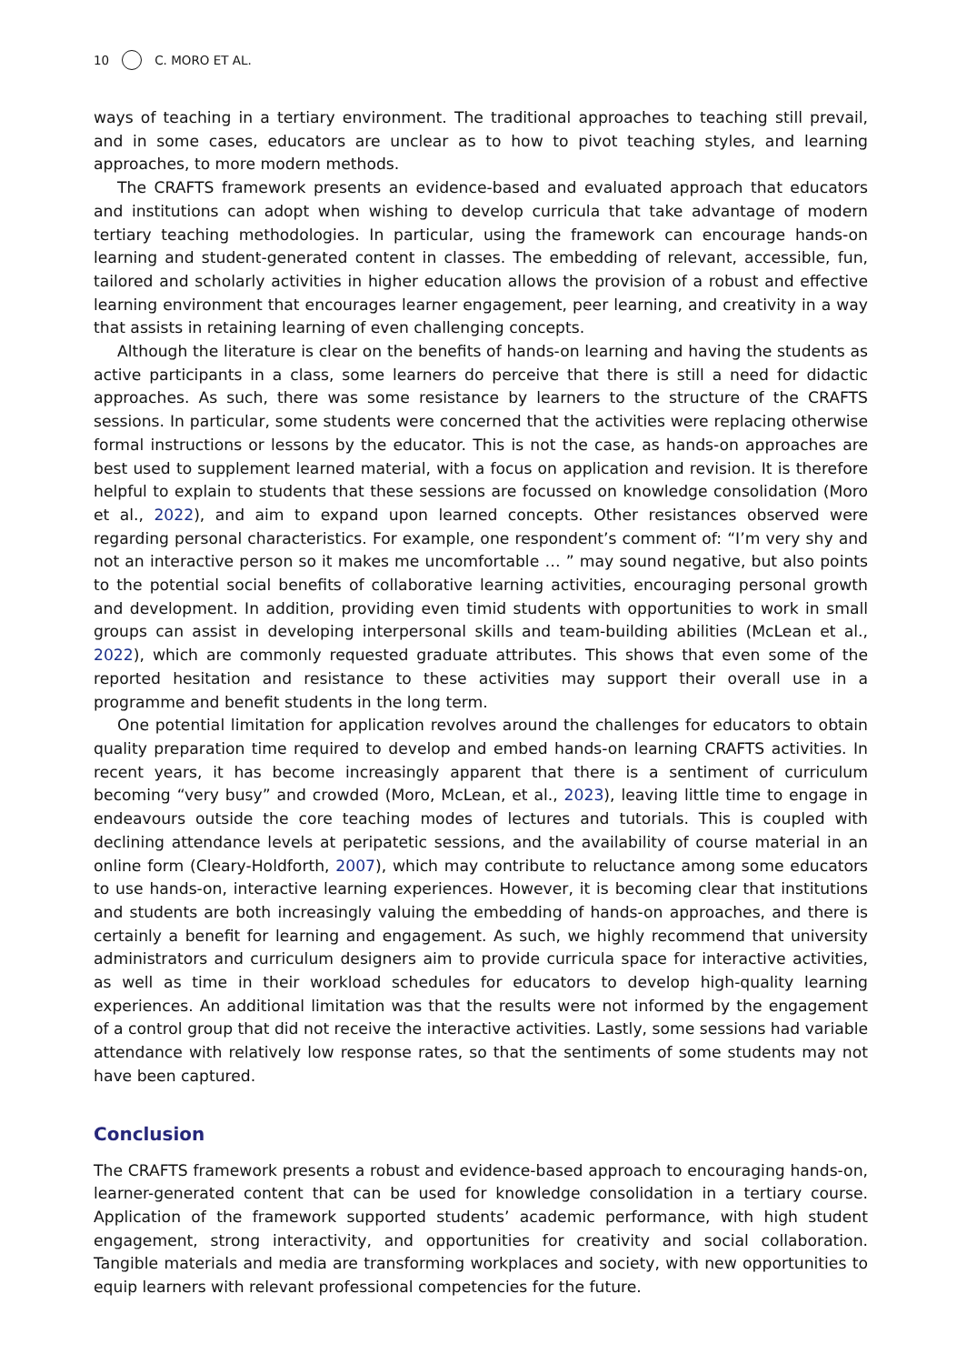10 C. MORO ET AL.
ways of teaching in a tertiary environment. The traditional approaches to teaching still prevail, and in some cases, educators are unclear as to how to pivot teaching styles, and learning approaches, to more modern methods.
The CRAFTS framework presents an evidence-based and evaluated approach that educators and institutions can adopt when wishing to develop curricula that take advantage of modern tertiary teaching methodologies. In particular, using the framework can encourage hands-on learning and student-generated content in classes. The embedding of relevant, accessible, fun, tailored and scholarly activities in higher education allows the provision of a robust and effective learning environment that encourages learner engagement, peer learning, and creativity in a way that assists in retaining learning of even challenging concepts.
Although the literature is clear on the benefits of hands-on learning and having the students as active participants in a class, some learners do perceive that there is still a need for didactic approaches. As such, there was some resistance by learners to the structure of the CRAFTS sessions. In particular, some students were concerned that the activities were replacing otherwise formal instructions or lessons by the educator. This is not the case, as hands-on approaches are best used to supplement learned material, with a focus on application and revision. It is therefore helpful to explain to students that these sessions are focussed on knowledge consolidation (Moro et al., 2022), and aim to expand upon learned concepts. Other resistances observed were regarding personal characteristics. For example, one respondent’s comment of: “I’m very shy and not an interactive person so it makes me uncomfortable … ” may sound negative, but also points to the potential social benefits of collaborative learning activities, encouraging personal growth and development. In addition, providing even timid students with opportunities to work in small groups can assist in developing interpersonal skills and team-building abilities (McLean et al., 2022), which are commonly requested graduate attributes. This shows that even some of the reported hesitation and resistance to these activities may support their overall use in a programme and benefit students in the long term.
One potential limitation for application revolves around the challenges for educators to obtain quality preparation time required to develop and embed hands-on learning CRAFTS activities. In recent years, it has become increasingly apparent that there is a sentiment of curriculum becoming “very busy” and crowded (Moro, McLean, et al., 2023), leaving little time to engage in endeavours outside the core teaching modes of lectures and tutorials. This is coupled with declining attendance levels at peripatetic sessions, and the availability of course material in an online form (Cleary-Holdforth, 2007), which may contribute to reluctance among some educators to use hands-on, interactive learning experiences. However, it is becoming clear that institutions and students are both increasingly valuing the embedding of hands-on approaches, and there is certainly a benefit for learning and engagement. As such, we highly recommend that university administrators and curriculum designers aim to provide curricula space for interactive activities, as well as time in their workload schedules for educators to develop high-quality learning experiences. An additional limitation was that the results were not informed by the engagement of a control group that did not receive the interactive activities. Lastly, some sessions had variable attendance with relatively low response rates, so that the sentiments of some students may not have been captured.
Conclusion
The CRAFTS framework presents a robust and evidence-based approach to encouraging hands-on, learner-generated content that can be used for knowledge consolidation in a tertiary course. Application of the framework supported students’ academic performance, with high student engagement, strong interactivity, and opportunities for creativity and social collaboration. Tangible materials and media are transforming workplaces and society, with new opportunities to equip learners with relevant professional competencies for the future.